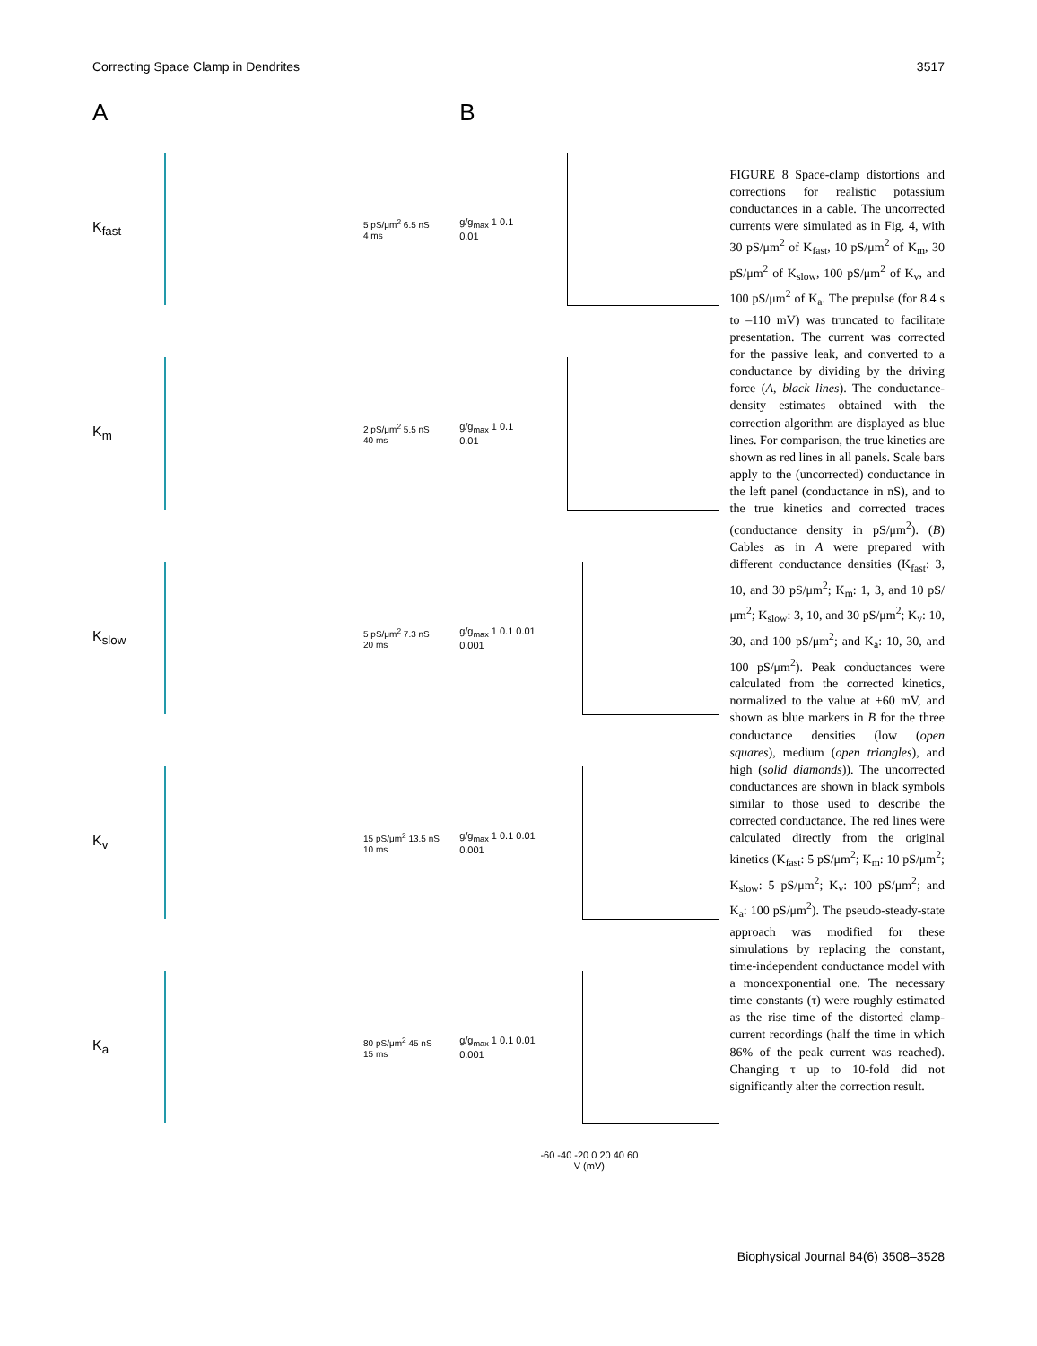Correcting Space Clamp in Dendrites 3517
A
K<sub>fast</sub>
5 pS/μm<sup>2</sup> 6.5 nS
4 ms
K<sub>m</sub>
2 pS/μm<sup>2</sup> 5.5 nS
40 ms
K<sub>slow</sub>
5 pS/μm<sup>2</sup> 7.3 nS
20 ms
K<sub>v</sub>
15 pS/μm<sup>2</sup> 13.5 nS
10 ms
K<sub>a</sub>
80 pS/μm<sup>2</sup> 45 nS
15 ms
B
g/g<sub>max</sub> 1 0.1 0.01
g/g<sub>max</sub> 1 0.1 0.01
g/g<sub>max</sub> 1 0.1 0.01 0.001
g/g<sub>max</sub> 1 0.1 0.01 0.001
g/g<sub>max</sub> 1 0.1 0.01 0.001
-60 -40 -20 0 20 40 60
V (mV)
FIGURE 8 Space-clamp distortions and corrections for realistic potassium conductances in a cable. The uncorrected currents were simulated as in Fig. 4, with 30 pS/μm<sup>2</sup> of K<sub>fast</sub>, 10 pS/μm<sup>2</sup> of K<sub>m</sub>, 30 pS/μm<sup>2</sup> of K<sub>slow</sub>, 100 pS/μm<sup>2</sup> of K<sub>v</sub>, and 100 pS/μm<sup>2</sup> of K<sub>a</sub>. The prepulse (for 8.4 s to –110 mV) was truncated to facilitate presentation. The current was corrected for the passive leak, and converted to a conductance by dividing by the driving force (A, black lines). The conductance-density estimates obtained with the correction algorithm are displayed as blue lines. For comparison, the true kinetics are shown as red lines in all panels. Scale bars apply to the (uncorrected) conductance in the left panel (conductance in nS), and to the true kinetics and corrected traces (conductance density in pS/μm<sup>2</sup>). (B) Cables as in A were prepared with different conductance densities (K<sub>fast</sub>: 3, 10, and 30 pS/μm<sup>2</sup>; K<sub>m</sub>: 1, 3, and 10 pS/μm<sup>2</sup>; K<sub>slow</sub>: 3, 10, and 30 pS/μm<sup>2</sup>; K<sub>v</sub>: 10, 30, and 100 pS/μm<sup>2</sup>; and K<sub>a</sub>: 10, 30, and 100 pS/μm<sup>2</sup>). Peak conductances were calculated from the corrected kinetics, normalized to the value at +60 mV, and shown as blue markers in B for the three conductance densities (low (open squares), medium (open triangles), and high (solid diamonds)). The uncorrected conductances are shown in black symbols similar to those used to describe the corrected conductance. The red lines were calculated directly from the original kinetics (K<sub>fast</sub>: 5 pS/μm<sup>2</sup>; K<sub>m</sub>: 10 pS/μm<sup>2</sup>; K<sub>slow</sub>: 5 pS/μm<sup>2</sup>; K<sub>v</sub>: 100 pS/μm<sup>2</sup>; and K<sub>a</sub>: 100 pS/μm<sup>2</sup>). The pseudo-steady-state approach was modified for these simulations by replacing the constant, time-independent conductance model with a monoexponential one. The necessary time constants (τ) were roughly estimated as the rise time of the distorted clamp-current recordings (half the time in which 86% of the peak current was reached). Changing τ up to 10-fold did not significantly alter the correction result.
Biophysical Journal 84(6) 3508–3528